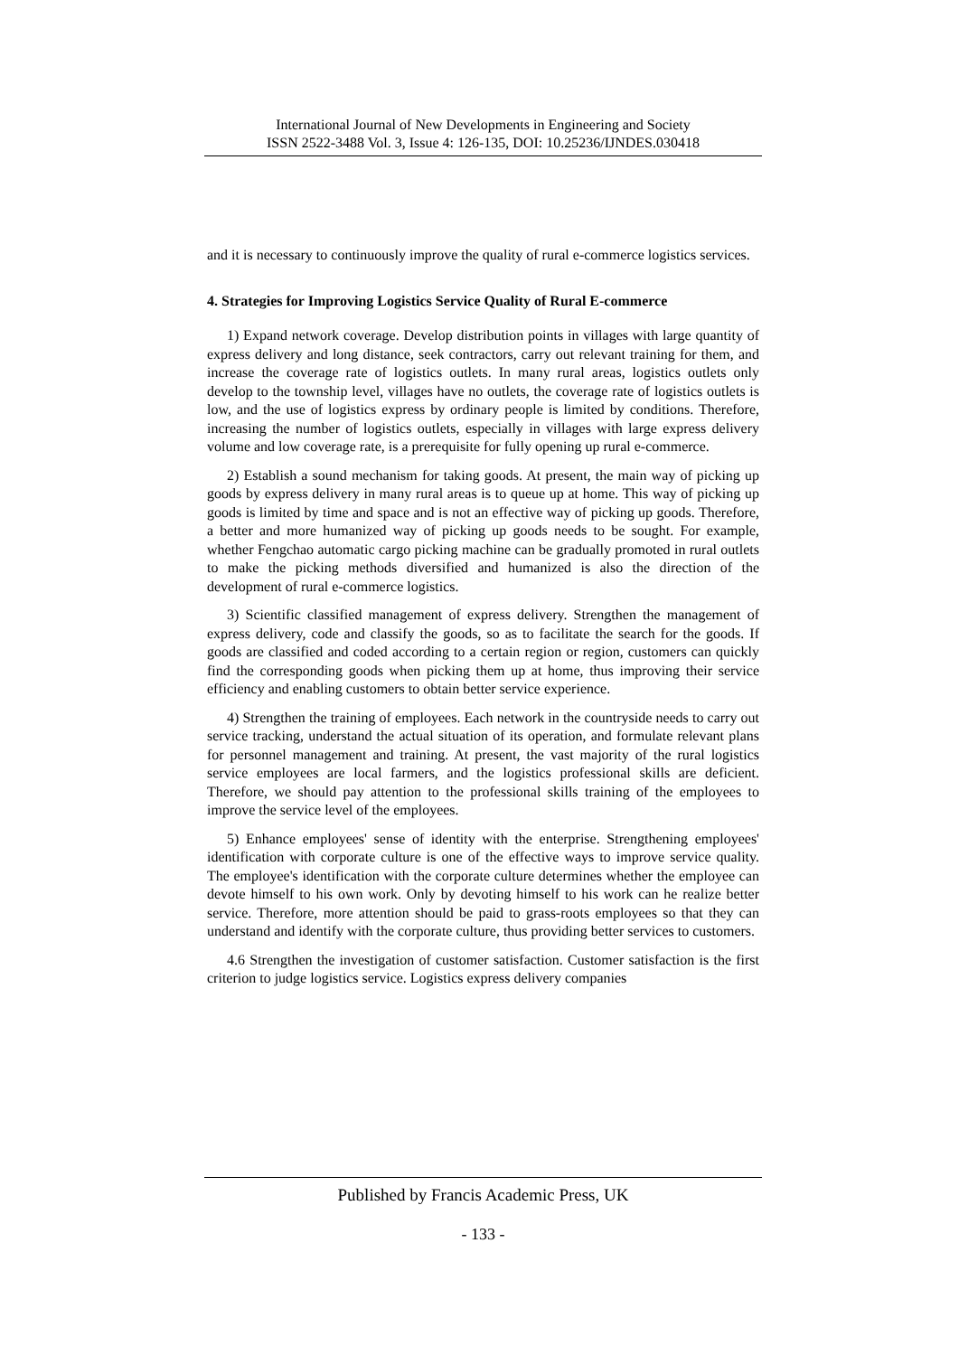International Journal of New Developments in Engineering and Society
ISSN 2522-3488 Vol. 3, Issue 4: 126-135, DOI: 10.25236/IJNDES.030418
and it is necessary to continuously improve the quality of rural e-commerce logistics services.
4. Strategies for Improving Logistics Service Quality of Rural E-commerce
1) Expand network coverage. Develop distribution points in villages with large quantity of express delivery and long distance, seek contractors, carry out relevant training for them, and increase the coverage rate of logistics outlets. In many rural areas, logistics outlets only develop to the township level, villages have no outlets, the coverage rate of logistics outlets is low, and the use of logistics express by ordinary people is limited by conditions. Therefore, increasing the number of logistics outlets, especially in villages with large express delivery volume and low coverage rate, is a prerequisite for fully opening up rural e-commerce.
2) Establish a sound mechanism for taking goods. At present, the main way of picking up goods by express delivery in many rural areas is to queue up at home. This way of picking up goods is limited by time and space and is not an effective way of picking up goods. Therefore, a better and more humanized way of picking up goods needs to be sought. For example, whether Fengchao automatic cargo picking machine can be gradually promoted in rural outlets to make the picking methods diversified and humanized is also the direction of the development of rural e-commerce logistics.
3) Scientific classified management of express delivery. Strengthen the management of express delivery, code and classify the goods, so as to facilitate the search for the goods. If goods are classified and coded according to a certain region or region, customers can quickly find the corresponding goods when picking them up at home, thus improving their service efficiency and enabling customers to obtain better service experience.
4) Strengthen the training of employees. Each network in the countryside needs to carry out service tracking, understand the actual situation of its operation, and formulate relevant plans for personnel management and training. At present, the vast majority of the rural logistics service employees are local farmers, and the logistics professional skills are deficient. Therefore, we should pay attention to the professional skills training of the employees to improve the service level of the employees.
5) Enhance employees' sense of identity with the enterprise. Strengthening employees' identification with corporate culture is one of the effective ways to improve service quality. The employee's identification with the corporate culture determines whether the employee can devote himself to his own work. Only by devoting himself to his work can he realize better service. Therefore, more attention should be paid to grass-roots employees so that they can understand and identify with the corporate culture, thus providing better services to customers.
4.6 Strengthen the investigation of customer satisfaction. Customer satisfaction is the first criterion to judge logistics service. Logistics express delivery companies
Published by Francis Academic Press, UK
- 133 -